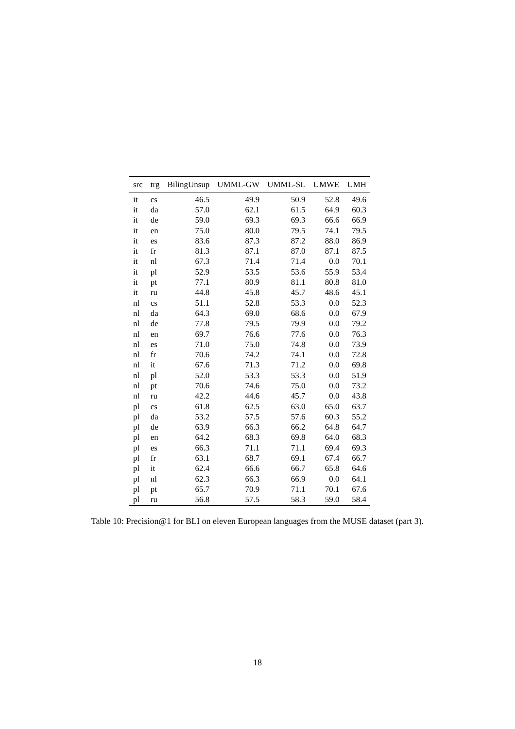| src | trg | BilingUnsup | UMML-GW | UMML-SL | UMWE | UMH |
| --- | --- | --- | --- | --- | --- | --- |
| it | cs | 46.5 | 49.9 | 50.9 | 52.8 | 49.6 |
| it | da | 57.0 | 62.1 | 61.5 | 64.9 | 60.3 |
| it | de | 59.0 | 69.3 | 69.3 | 66.6 | 66.9 |
| it | en | 75.0 | 80.0 | 79.5 | 74.1 | 79.5 |
| it | es | 83.6 | 87.3 | 87.2 | 88.0 | 86.9 |
| it | fr | 81.3 | 87.1 | 87.0 | 87.1 | 87.5 |
| it | nl | 67.3 | 71.4 | 71.4 | 0.0 | 70.1 |
| it | pl | 52.9 | 53.5 | 53.6 | 55.9 | 53.4 |
| it | pt | 77.1 | 80.9 | 81.1 | 80.8 | 81.0 |
| it | ru | 44.8 | 45.8 | 45.7 | 48.6 | 45.1 |
| nl | cs | 51.1 | 52.8 | 53.3 | 0.0 | 52.3 |
| nl | da | 64.3 | 69.0 | 68.6 | 0.0 | 67.9 |
| nl | de | 77.8 | 79.5 | 79.9 | 0.0 | 79.2 |
| nl | en | 69.7 | 76.6 | 77.6 | 0.0 | 76.3 |
| nl | es | 71.0 | 75.0 | 74.8 | 0.0 | 73.9 |
| nl | fr | 70.6 | 74.2 | 74.1 | 0.0 | 72.8 |
| nl | it | 67.6 | 71.3 | 71.2 | 0.0 | 69.8 |
| nl | pl | 52.0 | 53.3 | 53.3 | 0.0 | 51.9 |
| nl | pt | 70.6 | 74.6 | 75.0 | 0.0 | 73.2 |
| nl | ru | 42.2 | 44.6 | 45.7 | 0.0 | 43.8 |
| pl | cs | 61.8 | 62.5 | 63.0 | 65.0 | 63.7 |
| pl | da | 53.2 | 57.5 | 57.6 | 60.3 | 55.2 |
| pl | de | 63.9 | 66.3 | 66.2 | 64.8 | 64.7 |
| pl | en | 64.2 | 68.3 | 69.8 | 64.0 | 68.3 |
| pl | es | 66.3 | 71.1 | 71.1 | 69.4 | 69.3 |
| pl | fr | 63.1 | 68.7 | 69.1 | 67.4 | 66.7 |
| pl | it | 62.4 | 66.6 | 66.7 | 65.8 | 64.6 |
| pl | nl | 62.3 | 66.3 | 66.9 | 0.0 | 64.1 |
| pl | pt | 65.7 | 70.9 | 71.1 | 70.1 | 67.6 |
| pl | ru | 56.8 | 57.5 | 58.3 | 59.0 | 58.4 |
Table 10: Precision@1 for BLI on eleven European languages from the MUSE dataset (part 3).
18